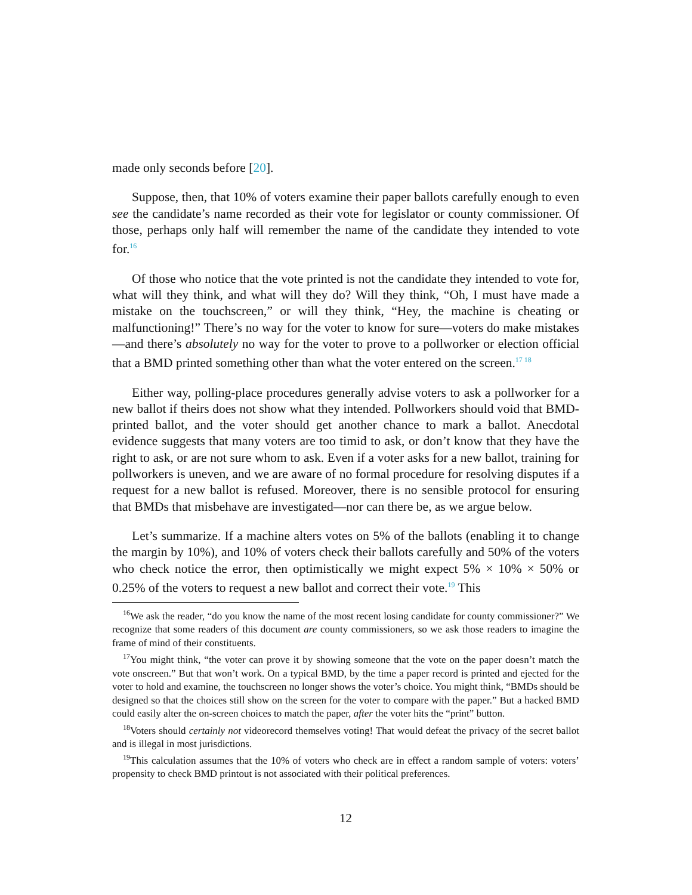made only seconds before [20].
Suppose, then, that 10% of voters examine their paper ballots carefully enough to even see the candidate’s name recorded as their vote for legislator or county commissioner. Of those, perhaps only half will remember the name of the candidate they intended to vote for.<sup>16</sup>
Of those who notice that the vote printed is not the candidate they intended to vote for, what will they think, and what will they do? Will they think, “Oh, I must have made a mistake on the touchscreen,” or will they think, “Hey, the machine is cheating or malfunctioning!” There’s no way for the voter to know for sure—voters do make mistakes—and there’s absolutely no way for the voter to prove to a pollworker or election official that a BMD printed something other than what the voter entered on the screen.<sup>17 18</sup>
Either way, polling-place procedures generally advise voters to ask a pollworker for a new ballot if theirs does not show what they intended. Pollworkers should void that BMD-printed ballot, and the voter should get another chance to mark a ballot. Anecdotal evidence suggests that many voters are too timid to ask, or don’t know that they have the right to ask, or are not sure whom to ask. Even if a voter asks for a new ballot, training for pollworkers is uneven, and we are aware of no formal procedure for resolving disputes if a request for a new ballot is refused. Moreover, there is no sensible protocol for ensuring that BMDs that misbehave are investigated—nor can there be, as we argue below.
Let’s summarize. If a machine alters votes on 5% of the ballots (enabling it to change the margin by 10%), and 10% of voters check their ballots carefully and 50% of the voters who check notice the error, then optimistically we might expect 5% × 10% × 50% or 0.25% of the voters to request a new ballot and correct their vote.<sup>19</sup> This
<sup>16</sup> We ask the reader, “do you know the name of the most recent losing candidate for county commissioner?” We recognize that some readers of this document are county commissioners, so we ask those readers to imagine the frame of mind of their constituents.
<sup>17</sup> You might think, “the voter can prove it by showing someone that the vote on the paper doesn’t match the vote onscreen.” But that won’t work. On a typical BMD, by the time a paper record is printed and ejected for the voter to hold and examine, the touchscreen no longer shows the voter’s choice. You might think, “BMDs should be designed so that the choices still show on the screen for the voter to compare with the paper.” But a hacked BMD could easily alter the on-screen choices to match the paper, after the voter hits the “print” button.
<sup>18</sup> Voters should certainly not videorecord themselves voting! That would defeat the privacy of the secret ballot and is illegal in most jurisdictions.
<sup>19</sup> This calculation assumes that the 10% of voters who check are in effect a random sample of voters: voters’ propensity to check BMD printout is not associated with their political preferences.
12